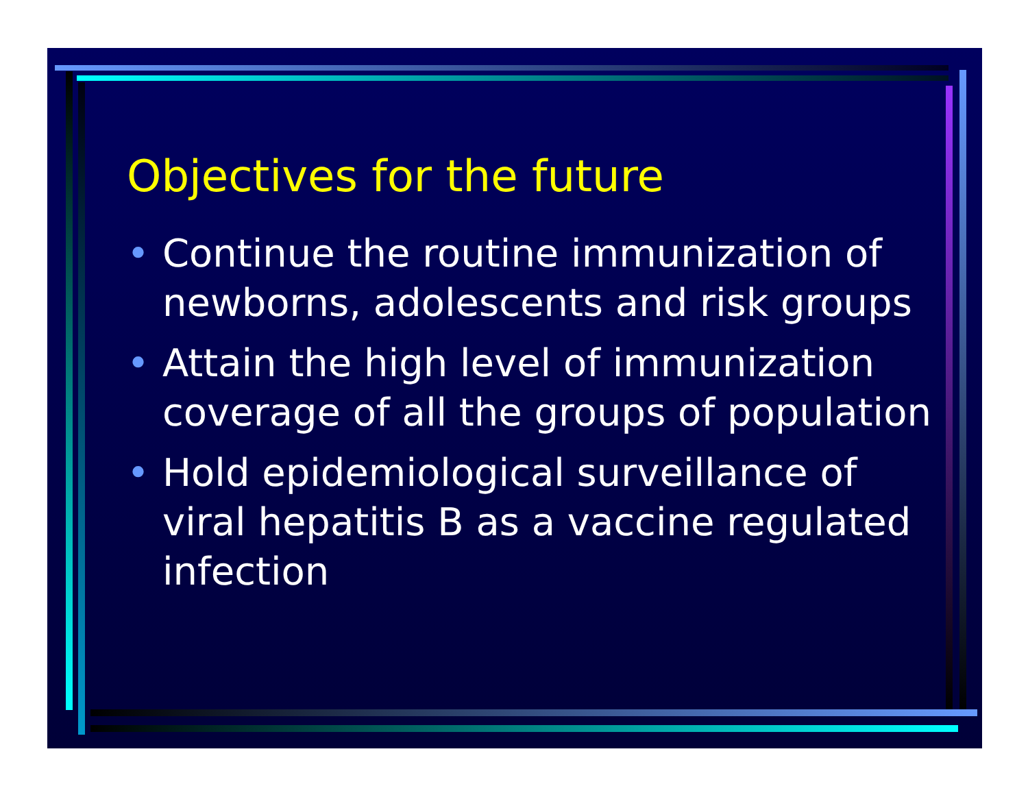Objectives for the future
• Continue the routine immunization of newborns, adolescents and risk groups
• Attain the high level of immunization coverage of all the groups of population
• Hold epidemiological surveillance of viral hepatitis B as a vaccine regulated infection